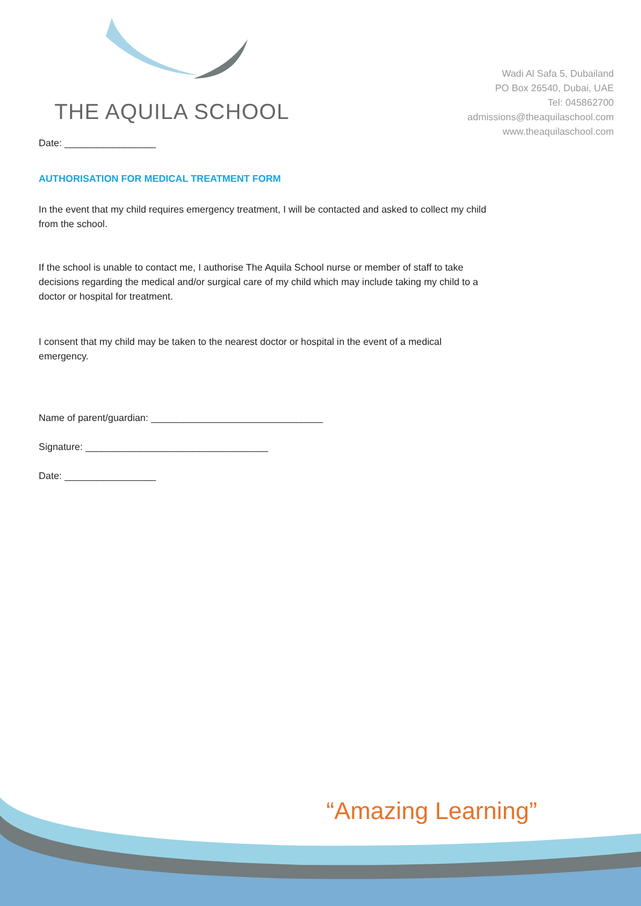THE AQUILA SCHOOL
Wadi Al Safa 5, Dubailand
PO Box 26540, Dubai, UAE
Tel: 045862700
admissions@theaquilaschool.com
www.theaquilaschool.com
Date: _________________
AUTHORISATION FOR MEDICAL TREATMENT FORM
In the event that my child requires emergency treatment, I will be contacted and asked to collect my child
from the school.
If the school is unable to contact me, I authorise The Aquila School nurse or member of staff to take
decisions regarding the medical and/or surgical care of my child which may include taking my child to a
doctor or hospital for treatment.
I consent that my child may be taken to the nearest doctor or hospital in the event of a medical
emergency.
Name of parent/guardian: ________________________________
Signature: __________________________________
Date: _________________
“Amazing Learning”